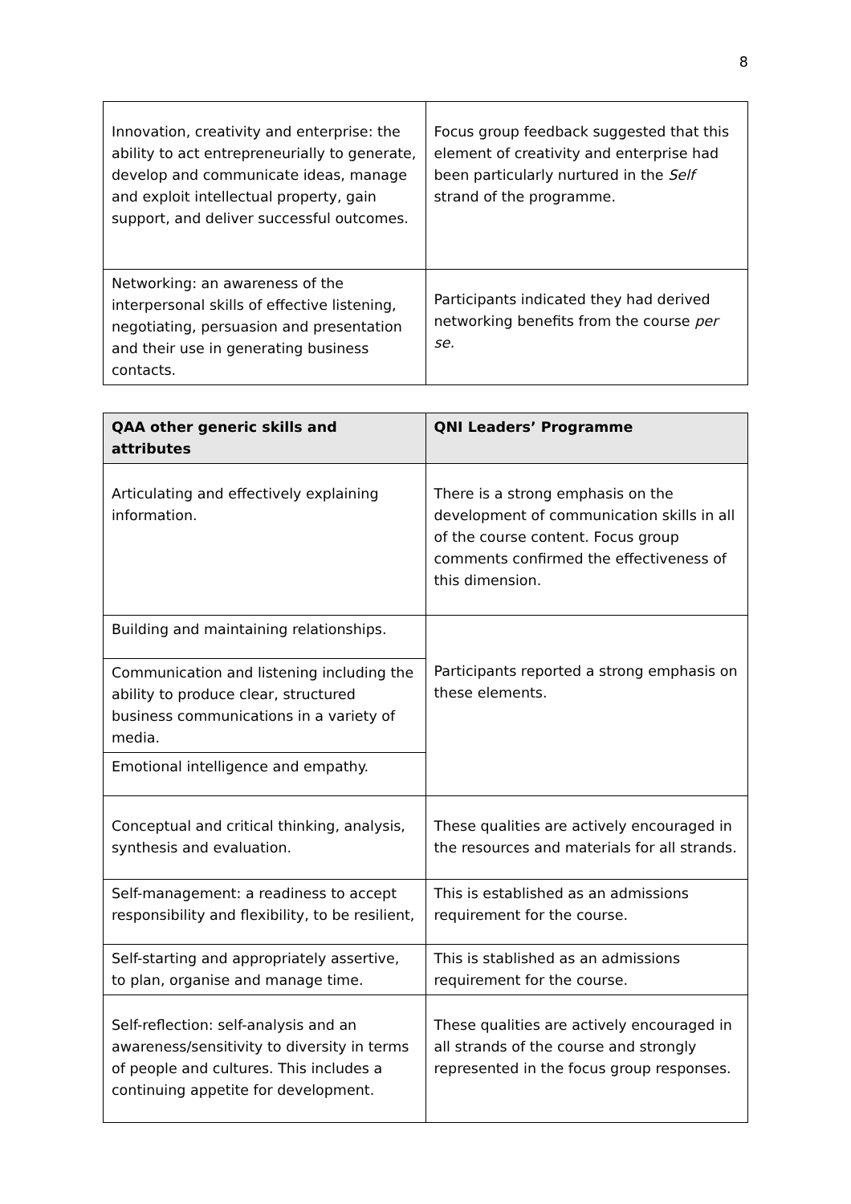8
| Innovation, creativity and enterprise: the ability to act entrepreneurially to generate, develop and communicate ideas, manage and exploit intellectual property, gain support, and deliver successful outcomes. | Focus group feedback suggested that this element of creativity and enterprise had been particularly nurtured in the Self strand of the programme. |
| Networking: an awareness of the interpersonal skills of effective listening, negotiating, persuasion and presentation and their use in generating business contacts. | Participants indicated they had derived networking benefits from the course per se. |
| QAA other generic skills and attributes | QNI Leaders’ Programme |
| --- | --- |
| Articulating and effectively explaining information. | There is a strong emphasis on the development of communication skills in all of the course content. Focus group comments confirmed the effectiveness of this dimension. |
| Building and maintaining relationships. | Participants reported a strong emphasis on these elements. |
| Communication and listening including the ability to produce clear, structured business communications in a variety of media. | |
| Emotional intelligence and empathy. | |
| Conceptual and critical thinking, analysis, synthesis and evaluation. | These qualities are actively encouraged in the resources and materials for all strands. |
| Self-management: a readiness to accept responsibility and flexibility, to be resilient, | This is established as an admissions requirement for the course. |
| Self-starting and appropriately assertive, to plan, organise and manage time. | This is stablished as an admissions requirement for the course. |
| Self-reflection: self-analysis and an awareness/sensitivity to diversity in terms of people and cultures. This includes a continuing appetite for development. | These qualities are actively encouraged in all strands of the course and strongly represented in the focus group responses. |